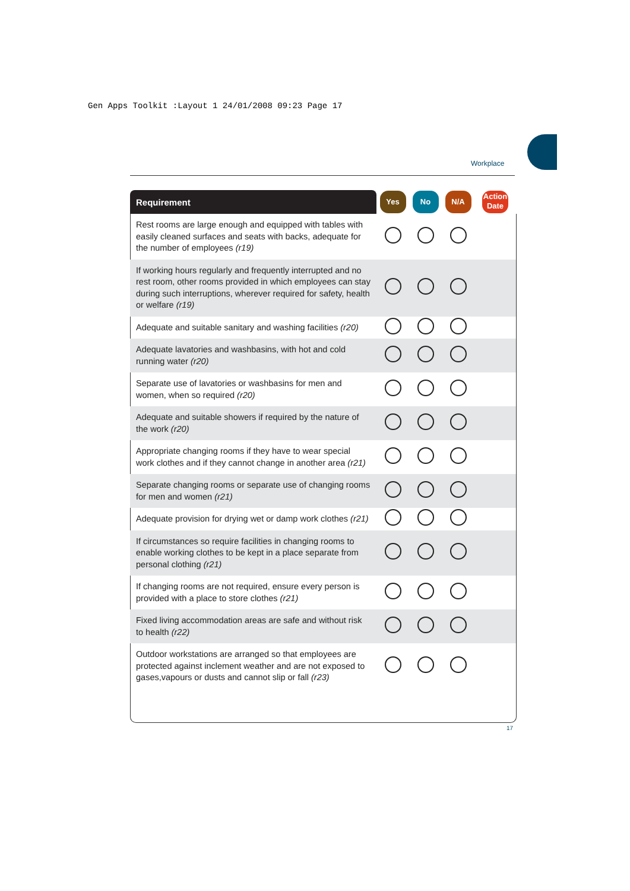Gen Apps Toolkit :Layout 1 24/01/2008 09:23 Page 17
Workplace
| Requirement | Yes | No | N/A | Action Date |
| --- | --- | --- | --- | --- |
| Rest rooms are large enough and equipped with tables with easily cleaned surfaces and seats with backs, adequate for the number of employees (r19) | | | | |
| If working hours regularly and frequently interrupted and no rest room, other rooms provided in which employees can stay during such interruptions, wherever required for safety, health or welfare (r19) | | | | |
| Adequate and suitable sanitary and washing facilities (r20) | | | | |
| Adequate lavatories and washbasins, with hot and cold running water (r20) | | | | |
| Separate use of lavatories or washbasins for men and women, when so required (r20) | | | | |
| Adequate and suitable showers if required by the nature of the work (r20) | | | | |
| Appropriate changing rooms if they have to wear special work clothes and if they cannot change in another area (r21) | | | | |
| Separate changing rooms or separate use of changing rooms for men and women (r21) | | | | |
| Adequate provision for drying wet or damp work clothes (r21) | | | | |
| If circumstances so require facilities in changing rooms to enable working clothes to be kept in a place separate from personal clothing (r21) | | | | |
| If changing rooms are not required, ensure every person is provided with a place to store clothes (r21) | | | | |
| Fixed living accommodation areas are safe and without risk to health (r22) | | | | |
| Outdoor workstations are arranged so that employees are protected against inclement weather and are not exposed to gases,vapours or dusts and cannot slip or fall (r23) | | | | |
17